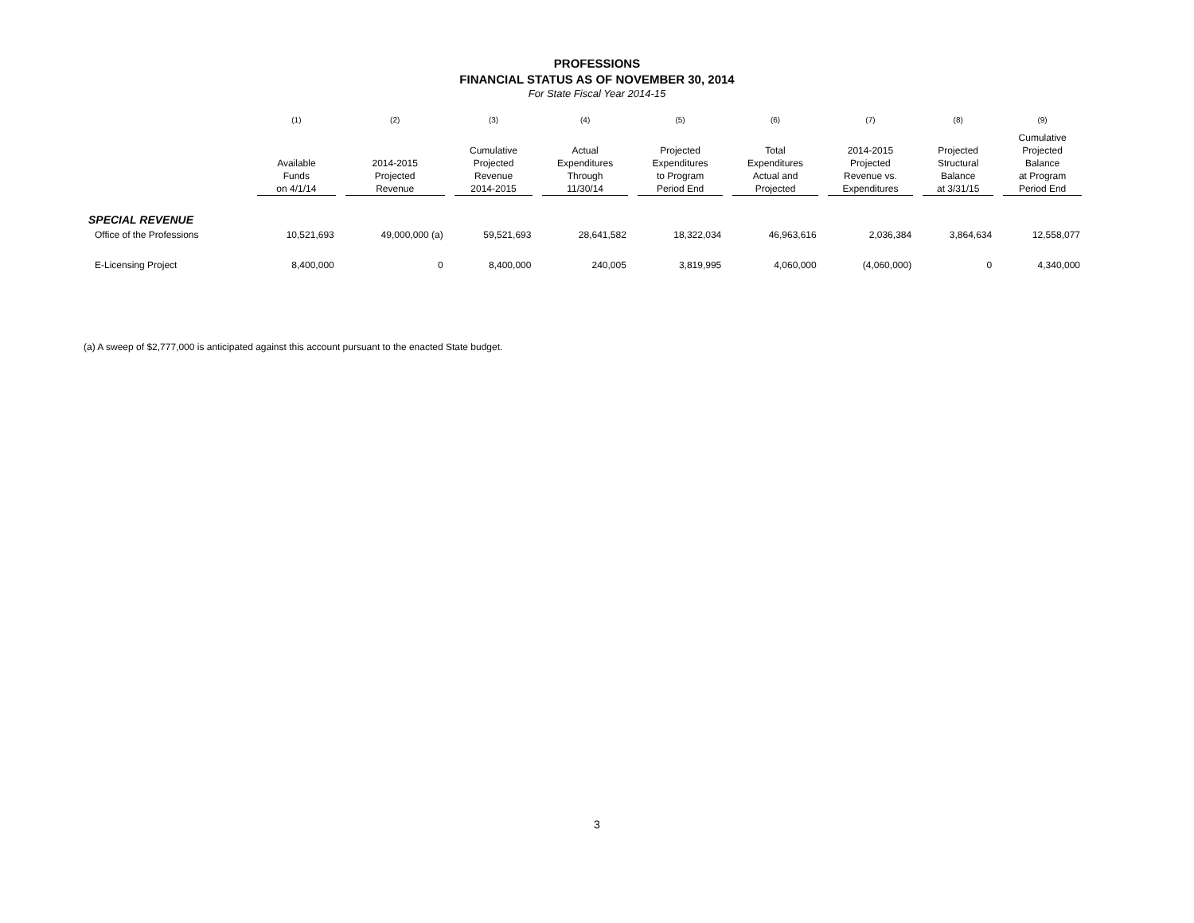PROFESSIONS
FINANCIAL STATUS AS OF NOVEMBER 30, 2014
For State Fiscal Year 2014-15
| | (1) | (2) | (3) | (4) | (5) | (6) | (7) | (8) | (9) |
| --- | --- | --- | --- | --- | --- | --- | --- | --- | --- |
| | Available Funds on 4/1/14 | 2014-2015 Projected Revenue | Cumulative Projected Revenue 2014-2015 | Actual Expenditures Through 11/30/14 | Projected Expenditures to Program Period End | Total Expenditures Actual and Projected | 2014-2015 Projected Revenue vs. Expenditures | Projected Structural Balance at 3/31/15 | Cumulative Projected Balance at Program Period End |
| SPECIAL REVENUE | | | | | | | | | |
| Office of the Professions | 10,521,693 | 49,000,000 (a) | 59,521,693 | 28,641,582 | 18,322,034 | 46,963,616 | 2,036,384 | 3,864,634 | 12,558,077 |
| E-Licensing Project | 8,400,000 | 0 | 8,400,000 | 240,005 | 3,819,995 | 4,060,000 | (4,060,000) | 0 | 4,340,000 |
(a) A sweep of $2,777,000 is anticipated against this account pursuant to the enacted State budget.
3